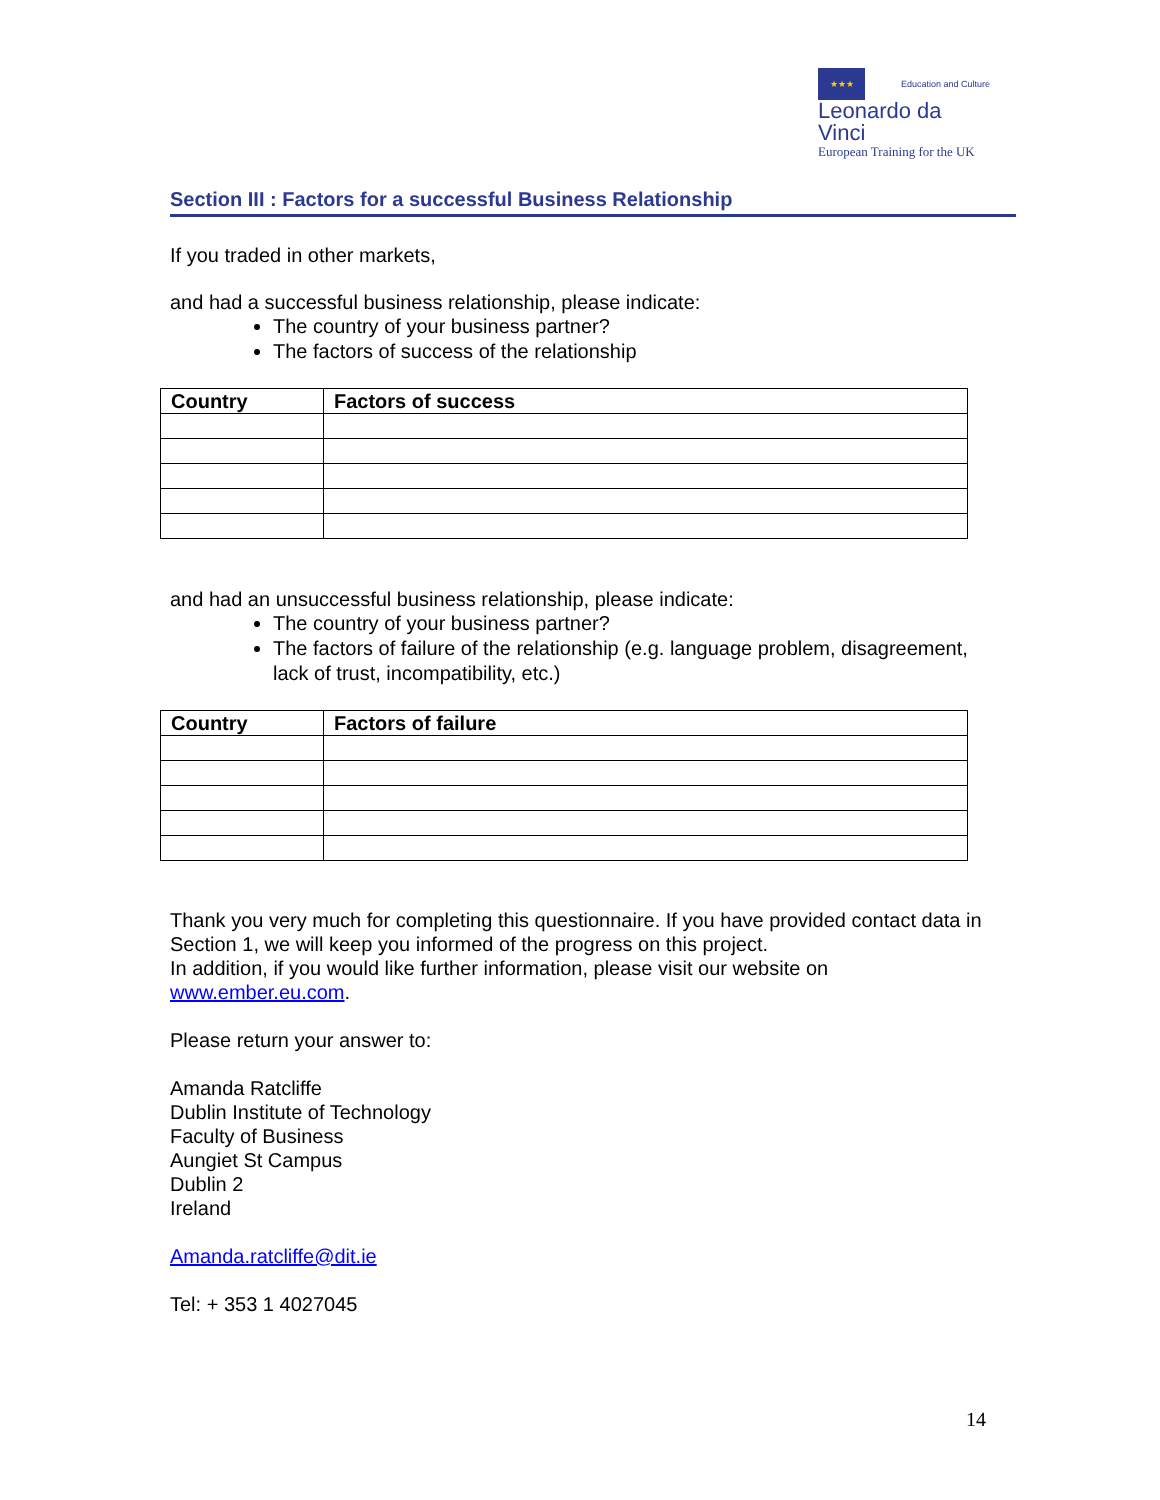★★★
Education and Culture
Leonardo da Vinci
European Training for the UK
Section III : Factors for a successful Business Relationship
If you traded in other markets,
and had a successful business relationship, please indicate:
The country of your business partner?
The factors of success of the relationship
| Country | Factors of success |
| --- | --- |
and had an unsuccessful business relationship, please indicate:
The country of your business partner?
The factors of failure of the relationship (e.g. language problem, disagreement, lack of trust, incompatibility, etc.)
| Country | Factors of failure |
| --- | --- |
Thank you very much for completing this questionnaire. If you have provided contact data in Section 1, we will keep you informed of the progress on this project.
In addition, if you would like further information, please visit our website on www.ember.eu.com.
Please return your answer to:
Amanda Ratcliffe
Dublin Institute of Technology
Faculty of Business
Aungiet St Campus
Dublin 2
Ireland
Amanda.ratcliffe@dit.ie
Tel: + 353 1 4027045
14